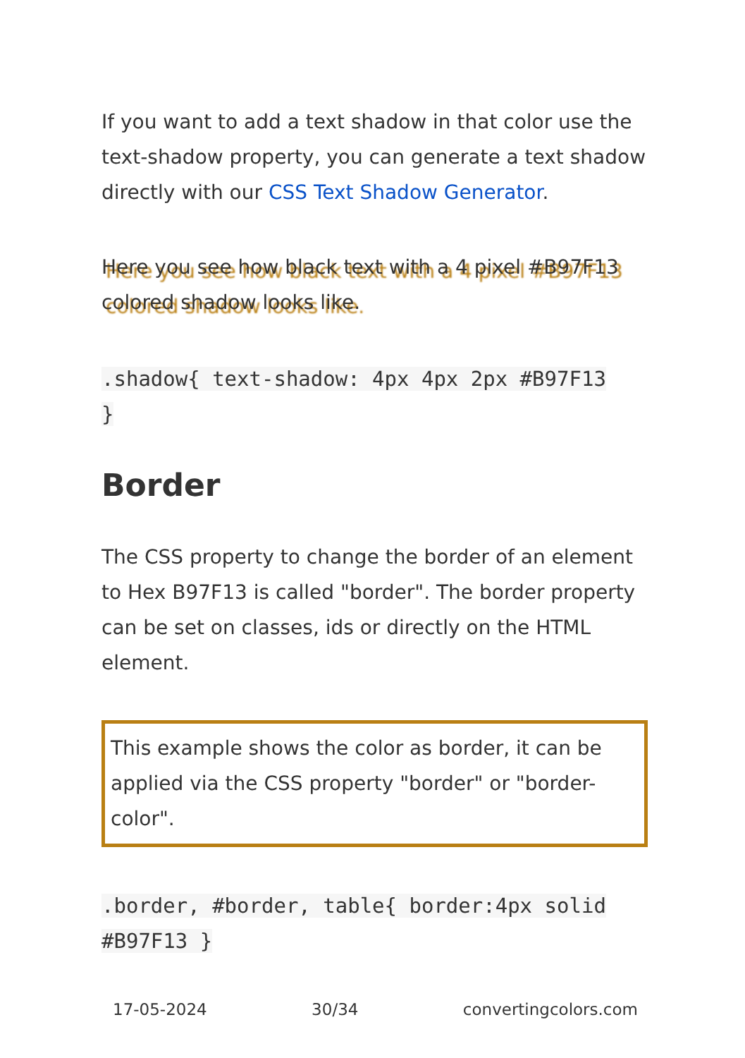If you want to add a text shadow in that color use the text-shadow property, you can generate a text shadow directly with our CSS Text Shadow Generator.
Here you see how black text with a 4 pixel #B97F13 colored shadow looks like.
.shadow{ text-shadow: 4px 4px 2px #B97F13
}
Border
The CSS property to change the border of an element to Hex B97F13 is called "border". The border property can be set on classes, ids or directly on the HTML element.
This example shows the color as border, it can be applied via the CSS property "border" or "border-color".
.border, #border, table{ border:4px solid
#B97F13 }
17-05-2024 30/34 convertingcolors.com